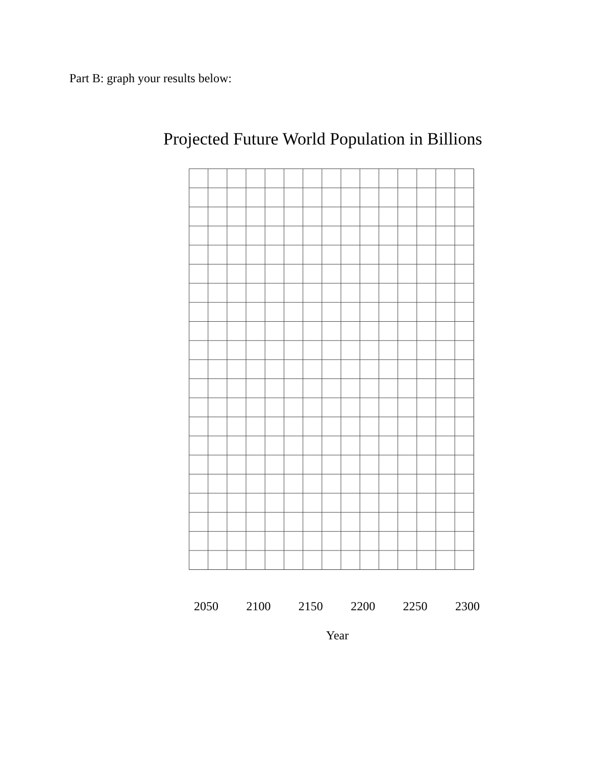Part B: graph your results below:
Projected Future World Population in Billions
2050 2100 2150 2200 2250 2300
Year